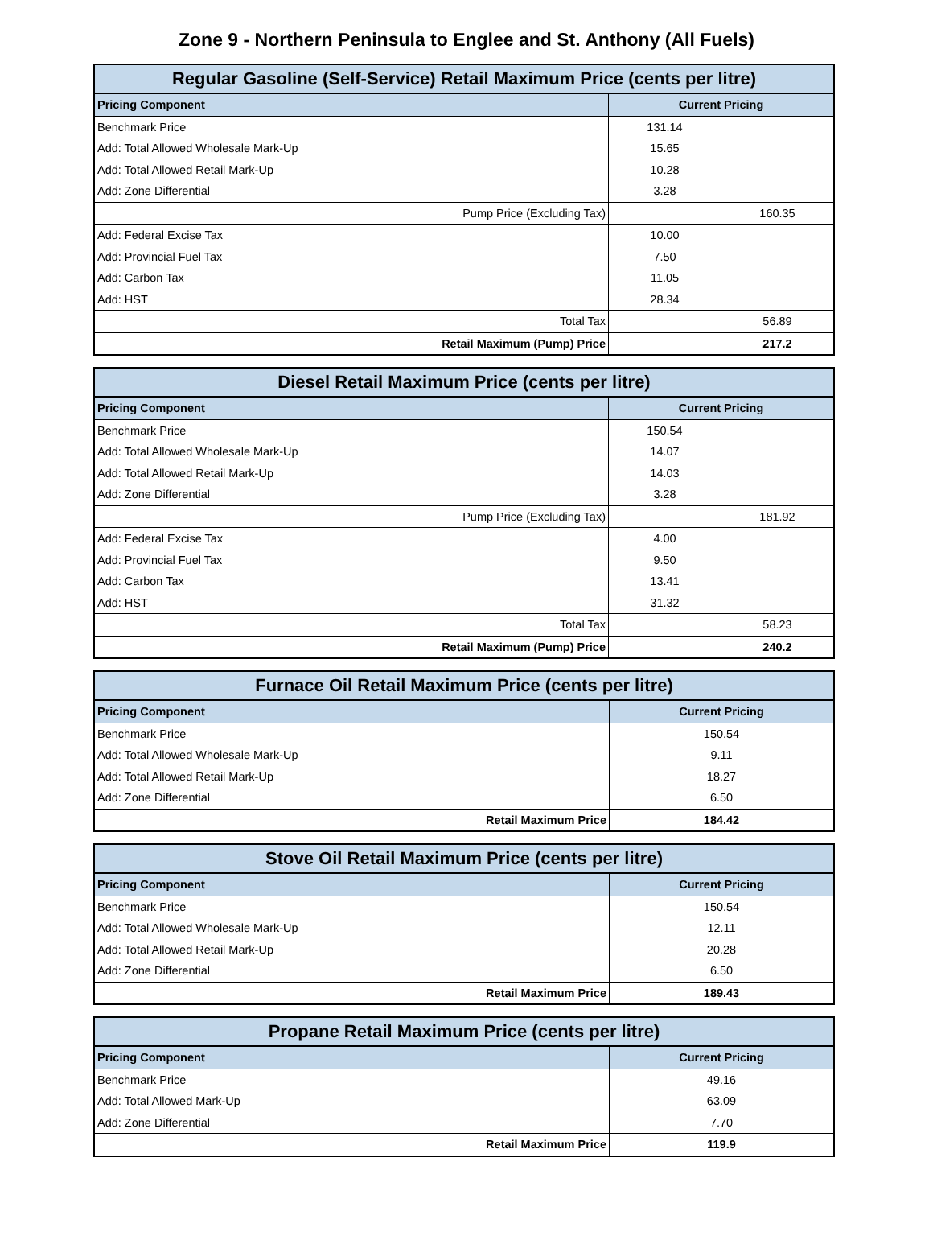Zone 9 - Northern Peninsula to Englee and St. Anthony (All Fuels)
| Regular Gasoline (Self-Service) Retail Maximum Price (cents per litre) | | |
| --- | --- | --- |
| Pricing Component | Current Pricing | |
| Benchmark Price | 131.14 | |
| Add: Total Allowed Wholesale Mark-Up | 15.65 | |
| Add: Total Allowed Retail Mark-Up | 10.28 | |
| Add: Zone Differential | 3.28 | |
| Pump Price (Excluding Tax) | | 160.35 |
| Add: Federal Excise Tax | 10.00 | |
| Add: Provincial Fuel Tax | 7.50 | |
| Add: Carbon Tax | 11.05 | |
| Add: HST | 28.34 | |
| Total Tax | | 56.89 |
| Retail Maximum (Pump) Price | | 217.2 |
| Diesel Retail Maximum Price (cents per litre) | | |
| --- | --- | --- |
| Pricing Component | Current Pricing | |
| Benchmark Price | 150.54 | |
| Add: Total Allowed Wholesale Mark-Up | 14.07 | |
| Add: Total Allowed Retail Mark-Up | 14.03 | |
| Add: Zone Differential | 3.28 | |
| Pump Price (Excluding Tax) | | 181.92 |
| Add: Federal Excise Tax | 4.00 | |
| Add: Provincial Fuel Tax | 9.50 | |
| Add: Carbon Tax | 13.41 | |
| Add: HST | 31.32 | |
| Total Tax | | 58.23 |
| Retail Maximum (Pump) Price | | 240.2 |
| Furnace Oil Retail Maximum Price (cents per litre) | |
| --- | --- |
| Pricing Component | Current Pricing |
| Benchmark Price | 150.54 |
| Add: Total Allowed Wholesale Mark-Up | 9.11 |
| Add: Total Allowed Retail Mark-Up | 18.27 |
| Add: Zone Differential | 6.50 |
| Retail Maximum Price | 184.42 |
| Stove Oil Retail Maximum Price (cents per litre) | |
| --- | --- |
| Pricing Component | Current Pricing |
| Benchmark Price | 150.54 |
| Add: Total Allowed Wholesale Mark-Up | 12.11 |
| Add: Total Allowed Retail Mark-Up | 20.28 |
| Add: Zone Differential | 6.50 |
| Retail Maximum Price | 189.43 |
| Propane Retail Maximum Price (cents per litre) | |
| --- | --- |
| Pricing Component | Current Pricing |
| Benchmark Price | 49.16 |
| Add: Total Allowed Mark-Up | 63.09 |
| Add: Zone Differential | 7.70 |
| Retail Maximum Price | 119.9 |